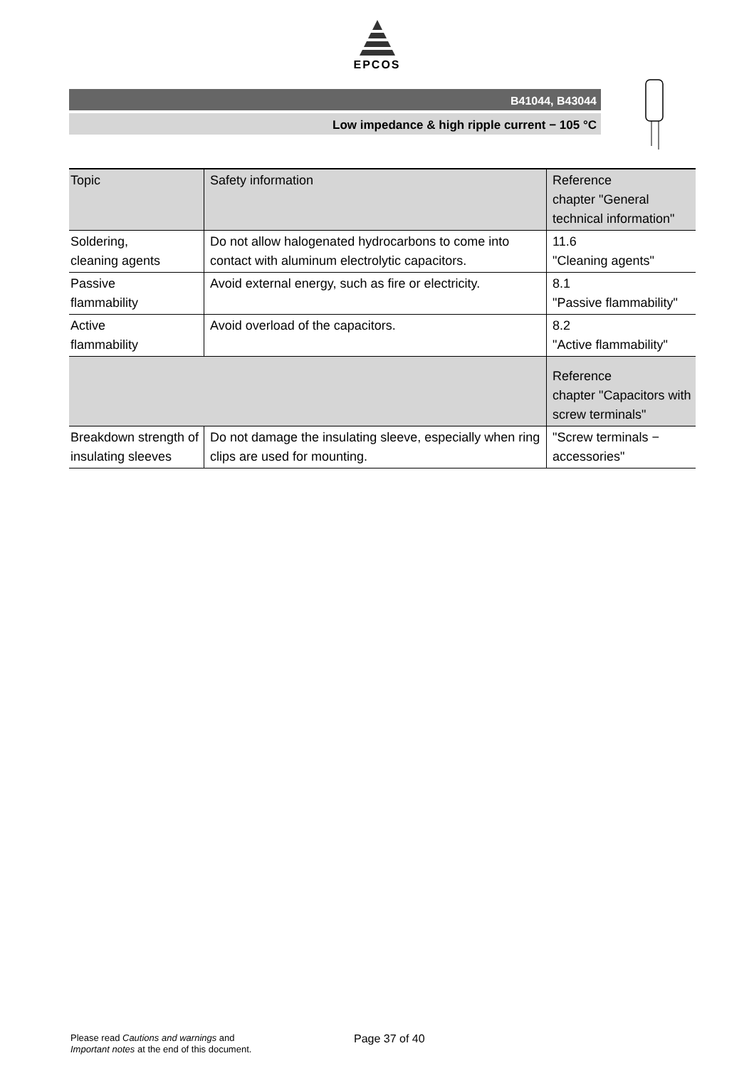EPCOS
B41044, B43044
Low impedance & high ripple current − 105 °C
| Topic | Safety information | Reference chapter "General technical information" |
| --- | --- | --- |
| Soldering, cleaning agents | Do not allow halogenated hydrocarbons to come into contact with aluminum electrolytic capacitors. | 11.6 "Cleaning agents" |
| Passive flammability | Avoid external energy, such as fire or electricity. | 8.1 "Passive flammability" |
| Active flammability | Avoid overload of the capacitors. | 8.2 "Active flammability" |
| | | Reference chapter "Capacitors with screw terminals" |
| Breakdown strength of insulating sleeves | Do not damage the insulating sleeve, especially when ring clips are used for mounting. | "Screw terminals − accessories" |
Please read Cautions and warnings and
Important notes at the end of this document.
Page 37 of 40